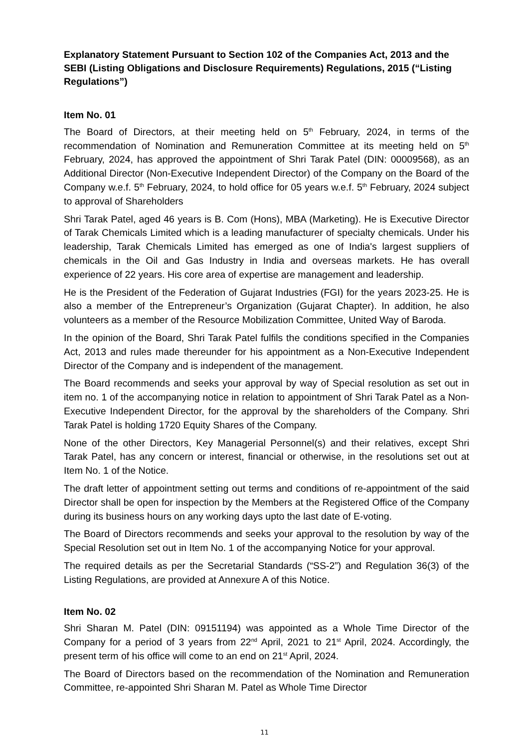Explanatory Statement Pursuant to Section 102 of the Companies Act, 2013 and the SEBI (Listing Obligations and Disclosure Requirements) Regulations, 2015 (“Listing Regulations”)
Item No. 01
The Board of Directors, at their meeting held on 5<sup>th</sup> February, 2024, in terms of the recommendation of Nomination and Remuneration Committee at its meeting held on 5<sup>th</sup> February, 2024, has approved the appointment of Shri Tarak Patel (DIN: 00009568), as an Additional Director (Non-Executive Independent Director) of the Company on the Board of the Company w.e.f. 5<sup>th</sup> February, 2024, to hold office for 05 years w.e.f. 5<sup>th</sup> February, 2024 subject to approval of Shareholders
Shri Tarak Patel, aged 46 years is B. Com (Hons), MBA (Marketing). He is Executive Director of Tarak Chemicals Limited which is a leading manufacturer of specialty chemicals. Under his leadership, Tarak Chemicals Limited has emerged as one of India's largest suppliers of chemicals in the Oil and Gas Industry in India and overseas markets. He has overall experience of 22 years. His core area of expertise are management and leadership.
He is the President of the Federation of Gujarat Industries (FGI) for the years 2023-25. He is also a member of the Entrepreneur’s Organization (Gujarat Chapter). In addition, he also volunteers as a member of the Resource Mobilization Committee, United Way of Baroda.
In the opinion of the Board, Shri Tarak Patel fulfils the conditions specified in the Companies Act, 2013 and rules made thereunder for his appointment as a Non-Executive Independent Director of the Company and is independent of the management.
The Board recommends and seeks your approval by way of Special resolution as set out in item no. 1 of the accompanying notice in relation to appointment of Shri Tarak Patel as a Non-Executive Independent Director, for the approval by the shareholders of the Company. Shri Tarak Patel is holding 1720 Equity Shares of the Company.
None of the other Directors, Key Managerial Personnel(s) and their relatives, except Shri Tarak Patel, has any concern or interest, financial or otherwise, in the resolutions set out at Item No. 1 of the Notice.
The draft letter of appointment setting out terms and conditions of re-appointment of the said Director shall be open for inspection by the Members at the Registered Office of the Company during its business hours on any working days upto the last date of E-voting.
The Board of Directors recommends and seeks your approval to the resolution by way of the Special Resolution set out in Item No. 1 of the accompanying Notice for your approval.
The required details as per the Secretarial Standards (“SS-2”) and Regulation 36(3) of the Listing Regulations, are provided at Annexure A of this Notice.
Item No. 02
Shri Sharan M. Patel (DIN: 09151194) was appointed as a Whole Time Director of the Company for a period of 3 years from 22<sup>nd</sup> April, 2021 to 21<sup>st</sup> April, 2024. Accordingly, the present term of his office will come to an end on 21<sup>st</sup> April, 2024.
The Board of Directors based on the recommendation of the Nomination and Remuneration Committee, re-appointed Shri Sharan M. Patel as Whole Time Director
11